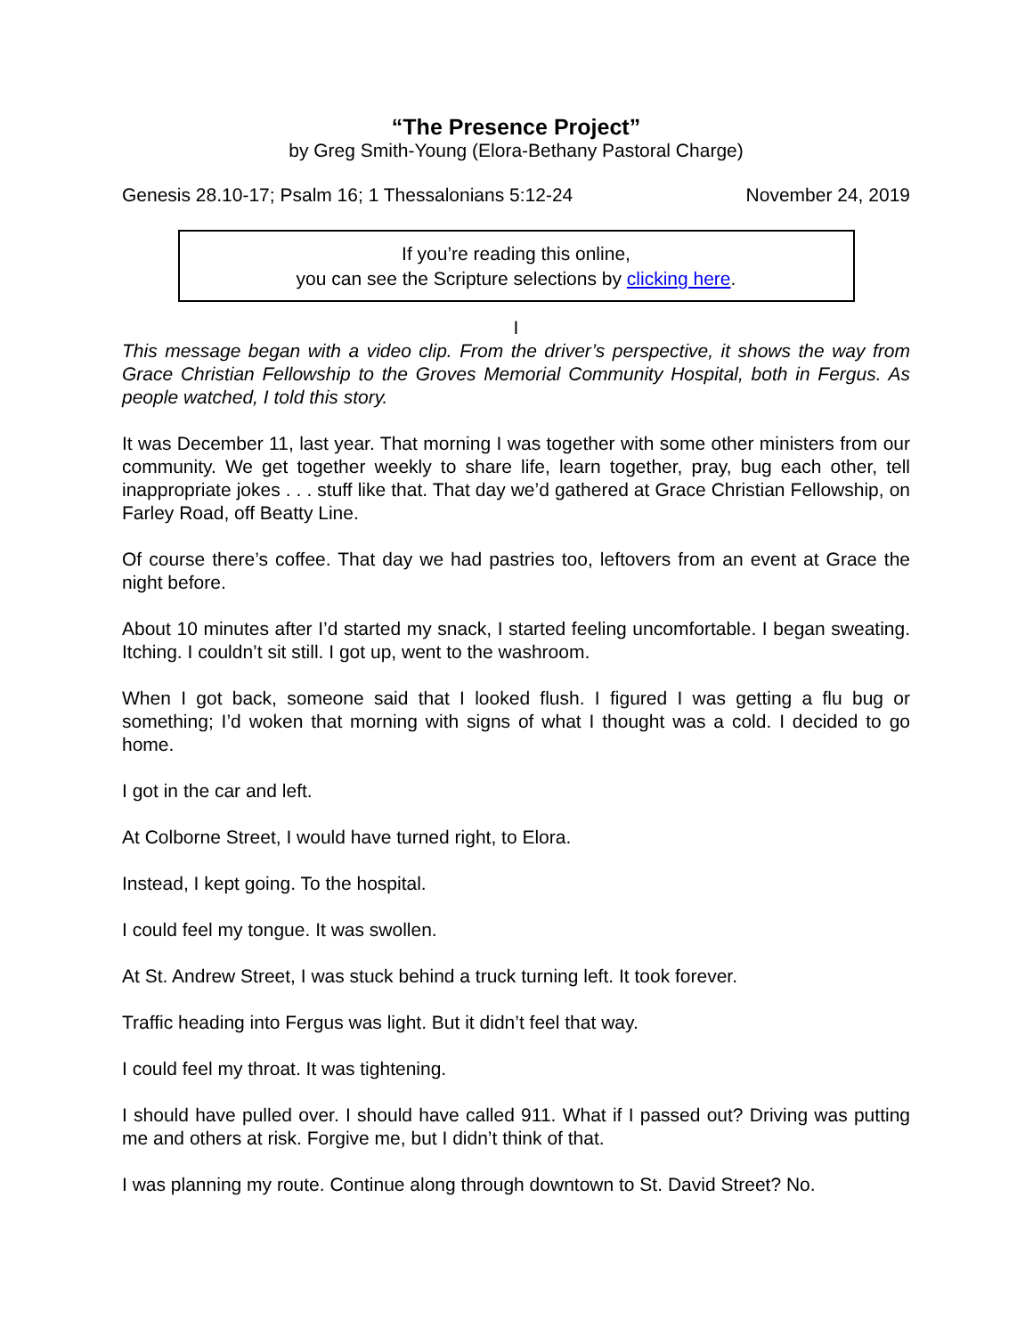“The Presence Project”
by Greg Smith-Young (Elora-Bethany Pastoral Charge)
Genesis 28.10-17; Psalm 16; 1 Thessalonians 5:12-24 November 24, 2019
If you’re reading this online,
you can see the Scripture selections by clicking here.
I
This message began with a video clip. From the driver’s perspective, it shows the way from Grace Christian Fellowship to the Groves Memorial Community Hospital, both in Fergus. As people watched, I told this story.
It was December 11, last year. That morning I was together with some other ministers from our community. We get together weekly to share life, learn together, pray, bug each other, tell inappropriate jokes . . . stuff like that. That day we’d gathered at Grace Christian Fellowship, on Farley Road, off Beatty Line.
Of course there’s coffee. That day we had pastries too, leftovers from an event at Grace the night before.
About 10 minutes after I’d started my snack, I started feeling uncomfortable. I began sweating. Itching. I couldn’t sit still. I got up, went to the washroom.
When I got back, someone said that I looked flush. I figured I was getting a flu bug or something; I’d woken that morning with signs of what I thought was a cold. I decided to go home.
I got in the car and left.
At Colborne Street, I would have turned right, to Elora.
Instead, I kept going. To the hospital.
I could feel my tongue. It was swollen.
At St. Andrew Street, I was stuck behind a truck turning left. It took forever.
Traffic heading into Fergus was light. But it didn’t feel that way.
I could feel my throat. It was tightening.
I should have pulled over. I should have called 911. What if I passed out? Driving was putting me and others at risk. Forgive me, but I didn’t think of that.
I was planning my route. Continue along through downtown to St. David Street? No.